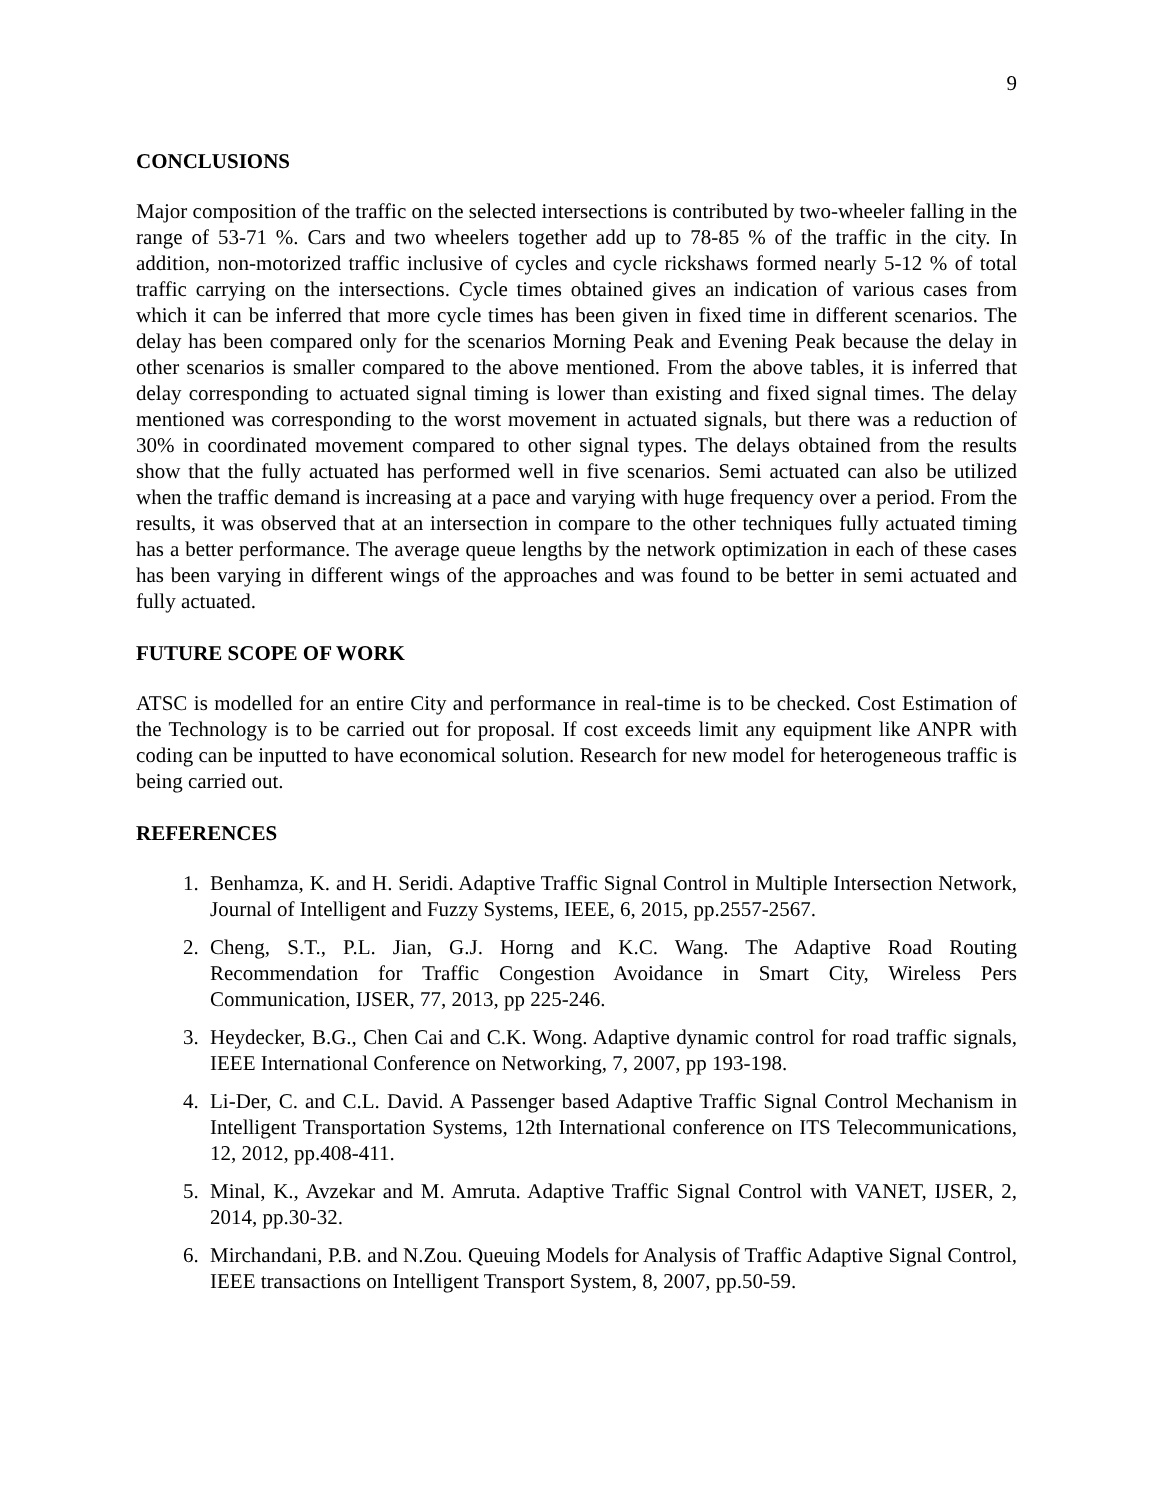9
CONCLUSIONS
Major composition of the traffic on the selected intersections is contributed by two-wheeler falling in the range of 53-71 %. Cars and two wheelers together add up to 78-85 % of the traffic in the city. In addition, non-motorized traffic inclusive of cycles and cycle rickshaws formed nearly 5-12 % of total traffic carrying on the intersections. Cycle times obtained gives an indication of various cases from which it can be inferred that more cycle times has been given in fixed time in different scenarios. The delay has been compared only for the scenarios Morning Peak and Evening Peak because the delay in other scenarios is smaller compared to the above mentioned. From the above tables, it is inferred that delay corresponding to actuated signal timing is lower than existing and fixed signal times. The delay mentioned was corresponding to the worst movement in actuated signals, but there was a reduction of 30% in coordinated movement compared to other signal types. The delays obtained from the results show that the fully actuated has performed well in five scenarios. Semi actuated can also be utilized when the traffic demand is increasing at a pace and varying with huge frequency over a period. From the results, it was observed that at an intersection in compare to the other techniques fully actuated timing has a better performance. The average queue lengths by the network optimization in each of these cases has been varying in different wings of the approaches and was found to be better in semi actuated and fully actuated.
FUTURE SCOPE OF WORK
ATSC is modelled for an entire City and performance in real-time is to be checked. Cost Estimation of the Technology is to be carried out for proposal. If cost exceeds limit any equipment like ANPR with coding can be inputted to have economical solution. Research for new model for heterogeneous traffic is being carried out.
REFERENCES
1. Benhamza, K. and H. Seridi. Adaptive Traffic Signal Control in Multiple Intersection Network, Journal of Intelligent and Fuzzy Systems, IEEE, 6, 2015, pp.2557-2567.
2. Cheng, S.T., P.L. Jian, G.J. Horng and K.C. Wang. The Adaptive Road Routing Recommendation for Traffic Congestion Avoidance in Smart City, Wireless Pers Communication, IJSER, 77, 2013, pp 225-246.
3. Heydecker, B.G., Chen Cai and C.K. Wong. Adaptive dynamic control for road traffic signals, IEEE International Conference on Networking, 7, 2007, pp 193-198.
4. Li-Der, C. and C.L. David. A Passenger based Adaptive Traffic Signal Control Mechanism in Intelligent Transportation Systems, 12th International conference on ITS Telecommunications, 12, 2012, pp.408-411.
5. Minal, K., Avzekar and M. Amruta. Adaptive Traffic Signal Control with VANET, IJSER, 2, 2014, pp.30-32.
6. Mirchandani, P.B. and N.Zou. Queuing Models for Analysis of Traffic Adaptive Signal Control, IEEE transactions on Intelligent Transport System, 8, 2007, pp.50-59.